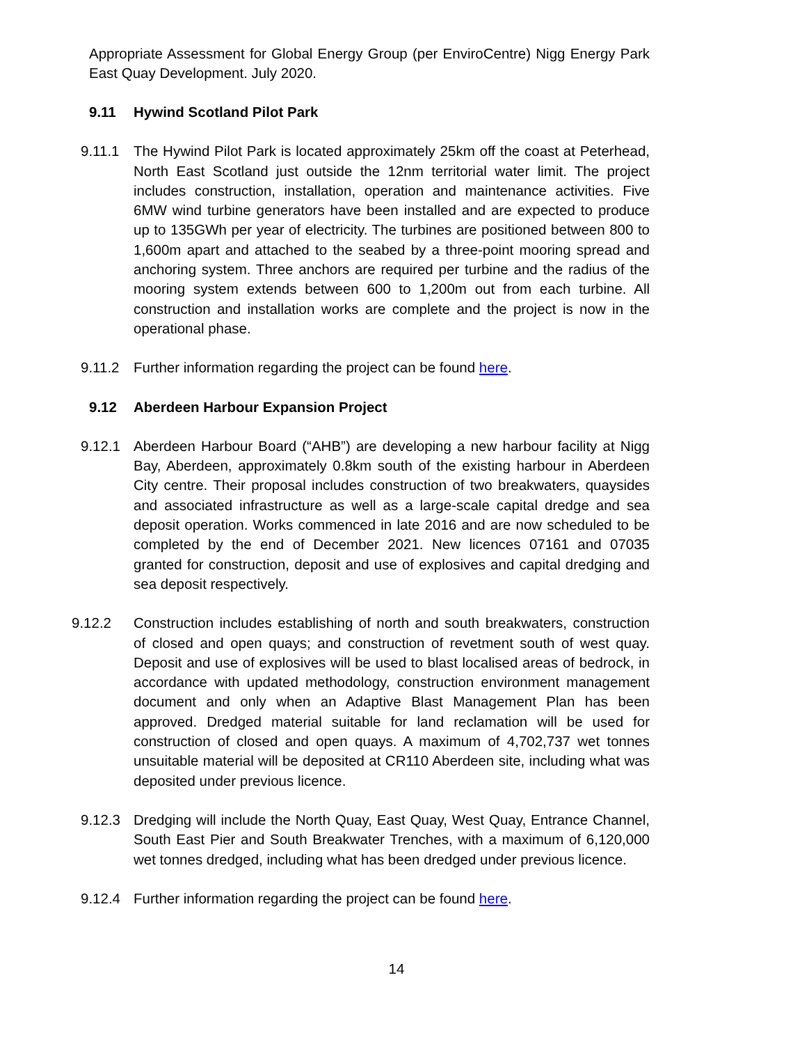Appropriate Assessment for Global Energy Group (per EnviroCentre) Nigg Energy Park East Quay Development. July 2020.
9.11 Hywind Scotland Pilot Park
9.11.1 The Hywind Pilot Park is located approximately 25km off the coast at Peterhead, North East Scotland just outside the 12nm territorial water limit. The project includes construction, installation, operation and maintenance activities. Five 6MW wind turbine generators have been installed and are expected to produce up to 135GWh per year of electricity. The turbines are positioned between 800 to 1,600m apart and attached to the seabed by a three-point mooring spread and anchoring system. Three anchors are required per turbine and the radius of the mooring system extends between 600 to 1,200m out from each turbine. All construction and installation works are complete and the project is now in the operational phase.
9.11.2 Further information regarding the project can be found here.
9.12 Aberdeen Harbour Expansion Project
9.12.1 Aberdeen Harbour Board (“AHB”) are developing a new harbour facility at Nigg Bay, Aberdeen, approximately 0.8km south of the existing harbour in Aberdeen City centre. Their proposal includes construction of two breakwaters, quaysides and associated infrastructure as well as a large-scale capital dredge and sea deposit operation. Works commenced in late 2016 and are now scheduled to be completed by the end of December 2021. New licences 07161 and 07035 granted for construction, deposit and use of explosives and capital dredging and sea deposit respectively.
9.12.2 Construction includes establishing of north and south breakwaters, construction of closed and open quays; and construction of revetment south of west quay. Deposit and use of explosives will be used to blast localised areas of bedrock, in accordance with updated methodology, construction environment management document and only when an Adaptive Blast Management Plan has been approved. Dredged material suitable for land reclamation will be used for construction of closed and open quays. A maximum of 4,702,737 wet tonnes unsuitable material will be deposited at CR110 Aberdeen site, including what was deposited under previous licence.
9.12.3 Dredging will include the North Quay, East Quay, West Quay, Entrance Channel, South East Pier and South Breakwater Trenches, with a maximum of 6,120,000 wet tonnes dredged, including what has been dredged under previous licence.
9.12.4 Further information regarding the project can be found here.
14